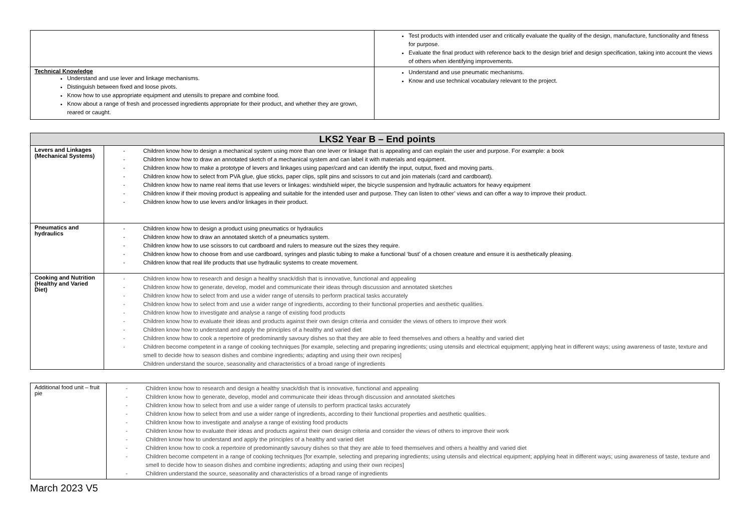| | Test products with intended user and critically evaluate the quality of the design, manufacture, functionality and fitness for purpose. Evaluate the final product with reference back to the design brief and design specification, taking into account the views of others when identifying improvements. |
| Technical Knowledge Understand and use lever and linkage mechanisms. Distinguish between fixed and loose pivots. Know how to use appropriate equipment and utensils to prepare and combine food. Know about a range of fresh and processed ingredients appropriate for their product, and whether they are grown, reared or caught. | Understand and use pneumatic mechanisms. Know and use technical vocabulary relevant to the project. |
| LKS2 Year B – End points | |
| --- | --- |
| Levers and Linkages (Mechanical Systems) | - Children know how to design a mechanical system using more than one lever or linkage that is appealing and can explain the user and purpose. For example: a book - Children know how to draw an annotated sketch of a mechanical system and can label it with materials and equipment. - Children know how to make a prototype of levers and linkages using paper/card and can identify the input, output, fixed and moving parts. - Children know how to select from PVA glue, glue sticks, paper clips, split pins and scissors to cut and join materials (card and cardboard). - Children know how to name real items that use levers or linkages: windshield wiper, the bicycle suspension and hydraulic actuators for heavy equipment - Children know if their moving product is appealing and suitable for the intended user and purpose. They can listen to other’ views and can offer a way to improve their product. - Children know how to use levers and/or linkages in their product. |
| Pneumatics and hydraulics | - Children know how to design a product using pneumatics or hydraulics - Children know how to draw an annotated sketch of a pneumatics system. - Children know how to use scissors to cut cardboard and rulers to measure out the sizes they require. - Children know how to choose from and use cardboard, syringes and plastic tubing to make a functional ‘bust’ of a chosen creature and ensure it is aesthetically pleasing. - Children know that real life products that use hydraulic systems to create movement. |
| Cooking and Nutrition (Healthy and Varied Diet) | - Children know how to research and design a healthy snack/dish that is innovative, functional and appealing - Children know how to generate, develop, model and communicate their ideas through discussion and annotated sketches - Children know how to select from and use a wider range of utensils to perform practical tasks accurately - Children know how to select from and use a wider range of ingredients, according to their functional properties and aesthetic qualities. - Children know how to investigate and analyse a range of existing food products - Children know how to evaluate their ideas and products against their own design criteria and consider the views of others to improve their work - Children know how to understand and apply the principles of a healthy and varied diet - Children know how to cook a repertoire of predominantly savoury dishes so that they are able to feed themselves and others a healthy and varied diet - Children become competent in a range of cooking techniques [for example, selecting and preparing ingredients; using utensils and electrical equipment; applying heat in different ways; using awareness of taste, texture and smell to decide how to season dishes and combine ingredients; adapting and using their own recipes] Children understand the source, seasonality and characteristics of a broad range of ingredients |
| Additional food unit – fruit pie | - Children know how to research and design a healthy snack/dish that is innovative, functional and appealing - Children know how to generate, develop, model and communicate their ideas through discussion and annotated sketches - Children know how to select from and use a wider range of utensils to perform practical tasks accurately - Children know how to select from and use a wider range of ingredients, according to their functional properties and aesthetic qualities. - Children know how to investigate and analyse a range of existing food products - Children know how to evaluate their ideas and products against their own design criteria and consider the views of others to improve their work - Children know how to understand and apply the principles of a healthy and varied diet - Children know how to cook a repertoire of predominantly savoury dishes so that they are able to feed themselves and others a healthy and varied diet - Children become competent in a range of cooking techniques [for example, selecting and preparing ingredients; using utensils and electrical equipment; applying heat in different ways; using awareness of taste, texture and smell to decide how to season dishes and combine ingredients; adapting and using their own recipes] - Children understand the source, seasonality and characteristics of a broad range of ingredients |
March 2023 V5